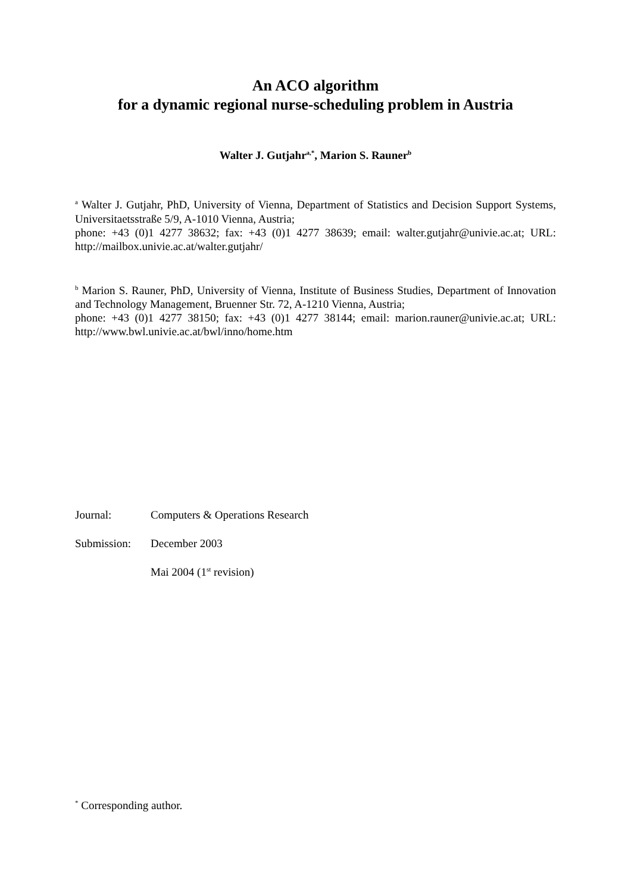An ACO algorithm
for a dynamic regional nurse-scheduling problem in Austria
Walter J. Gutjahr<sup>a,*</sup>, Marion S. Rauner<sup>b</sup>
<sup>a</sup> Walter J. Gutjahr, PhD, University of Vienna, Department of Statistics and Decision Support Systems, Universitaetsstraße 5/9, A-1010 Vienna, Austria;
phone: +43 (0)1 4277 38632; fax: +43 (0)1 4277 38639; email: walter.gutjahr@univie.ac.at; URL: http://mailbox.univie.ac.at/walter.gutjahr/
<sup>b</sup> Marion S. Rauner, PhD, University of Vienna, Institute of Business Studies, Department of Innovation and Technology Management, Bruenner Str. 72, A-1210 Vienna, Austria;
phone: +43 (0)1 4277 38150; fax: +43 (0)1 4277 38144; email: marion.rauner@univie.ac.at; URL: http://www.bwl.univie.ac.at/bwl/inno/home.htm
Journal: Computers & Operations Research
Submission: December 2003
Mai 2004 (1<sup>st</sup> revision)
<sup>*</sup> Corresponding author.